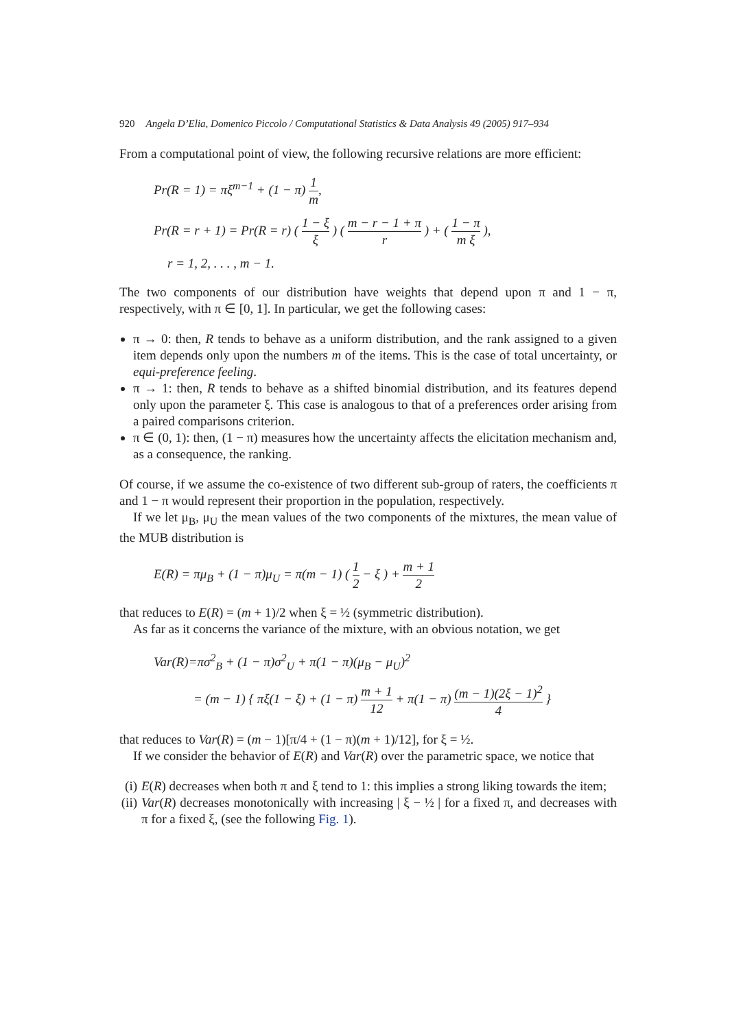920 Angela D’Elia, Domenico Piccolo / Computational Statistics & Data Analysis 49 (2005) 917–934
From a computational point of view, the following recursive relations are more efficient:
Pr(R = 1) = πξ<sup>m−1</sup> + (1 − π) 1 m,
Pr(R = r + 1) = Pr(R = r) ( 1 − ξ ξ ) ( m − r − 1 + π r ) + ( 1 − π m ξ ),
r = 1, 2, . . . , m − 1.
The two components of our distribution have weights that depend upon π and 1 − π, respectively, with π ∈ [0, 1]. In particular, we get the following cases:
π → 0: then, R tends to behave as a uniform distribution, and the rank assigned to a given item depends only upon the numbers m of the items. This is the case of total uncertainty, or equi-preference feeling.
π → 1: then, R tends to behave as a shifted binomial distribution, and its features depend only upon the parameter ξ. This case is analogous to that of a preferences order arising from a paired comparisons criterion.
π ∈ (0, 1): then, (1 − π) measures how the uncertainty affects the elicitation mechanism and, as a consequence, the ranking.
Of course, if we assume the co-existence of two different sub-group of raters, the coefficients π and 1 − π would represent their proportion in the population, respectively.
If we let μ<sub>B</sub>, μ<sub>U</sub> the mean values of the two components of the mixtures, the mean value of the MUB distribution is
E(R) = πμ<sub>B</sub> + (1 − π)μ<sub>U</sub> = π(m − 1) ( 1 2 − ξ ) + m + 1 2
that reduces to E(R) = (m + 1)/2 when ξ = ½ (symmetric distribution).
As far as it concerns the variance of the mixture, with an obvious notation, we get
Var(R)=πσ<sup>2</sup><sub>B</sub> + (1 − π)σ<sup>2</sup><sub>U</sub> + π(1 − π)(μ<sub>B</sub> − μ<sub>U</sub>)<sup>2</sup>
= (m − 1) { πξ(1 − ξ) + (1 − π) m + 1 12 + π(1 − π) (m − 1)(2ξ − 1)<sup>2</sup> 4 }
that reduces to Var(R) = (m − 1)[π/4 + (1 − π)(m + 1)/12], for ξ = ½.
If we consider the behavior of E(R) and Var(R) over the parametric space, we notice that
(i) E(R) decreases when both π and ξ tend to 1: this implies a strong liking towards the item;
(ii) Var(R) decreases monotonically with increasing | ξ − ½ | for a fixed π, and decreases with π for a fixed ξ, (see the following Fig. 1).